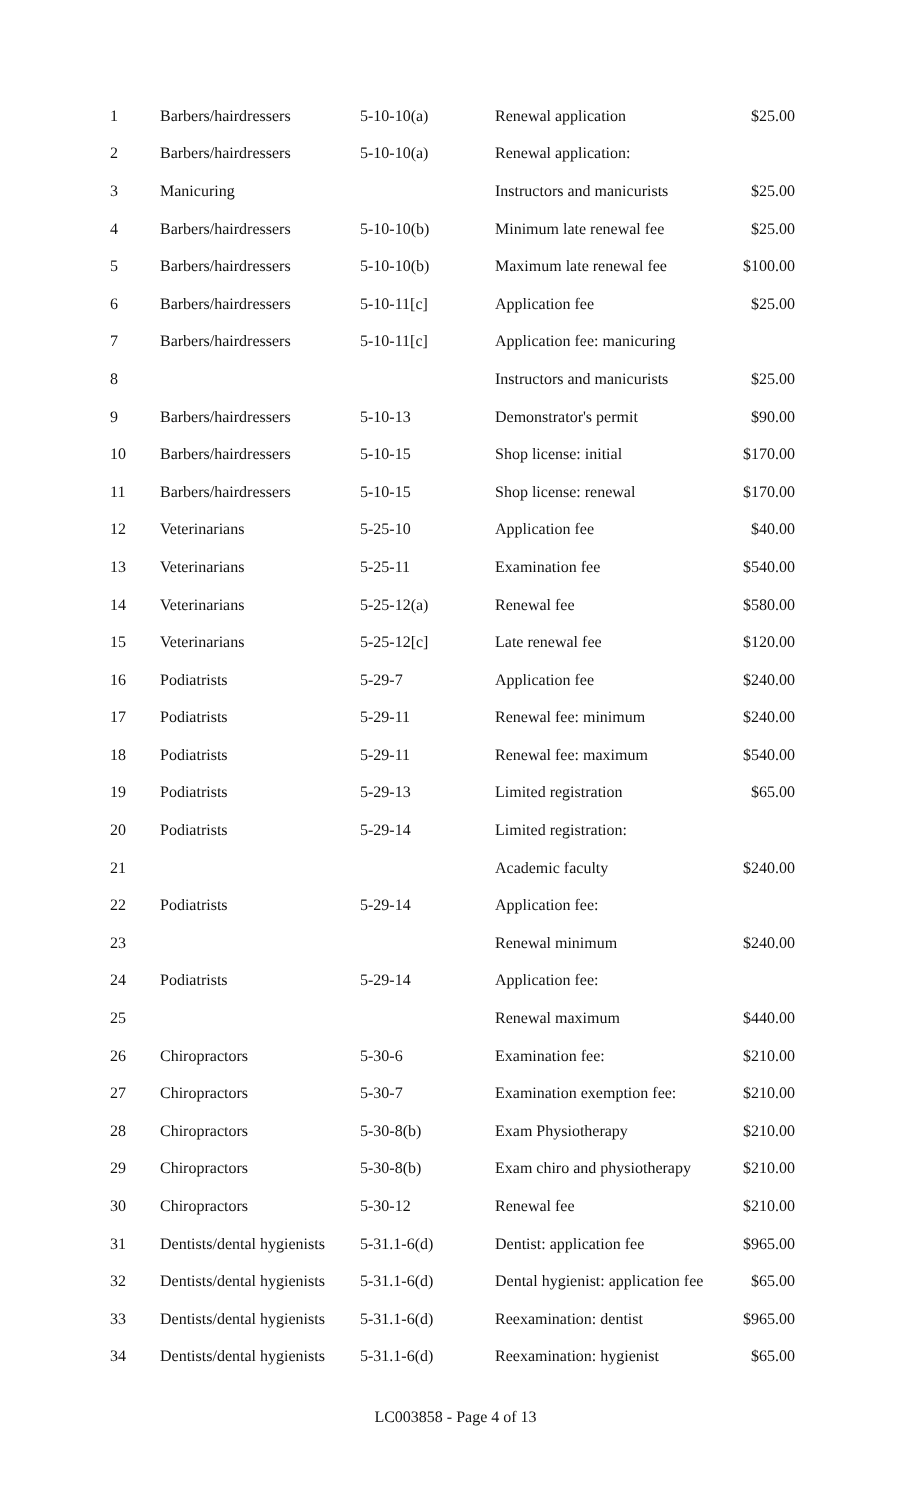| 1 | Barbers/hairdressers | 5-10-10(a) | Renewal application | $25.00 |
| 2 | Barbers/hairdressers | 5-10-10(a) | Renewal application: | |
| 3 | Manicuring | | Instructors and manicurists | $25.00 |
| 4 | Barbers/hairdressers | 5-10-10(b) | Minimum late renewal fee | $25.00 |
| 5 | Barbers/hairdressers | 5-10-10(b) | Maximum late renewal fee | $100.00 |
| 6 | Barbers/hairdressers | 5-10-11[c] | Application fee | $25.00 |
| 7 | Barbers/hairdressers | 5-10-11[c] | Application fee: manicuring | |
| 8 | | | Instructors and manicurists | $25.00 |
| 9 | Barbers/hairdressers | 5-10-13 | Demonstrator's permit | $90.00 |
| 10 | Barbers/hairdressers | 5-10-15 | Shop license: initial | $170.00 |
| 11 | Barbers/hairdressers | 5-10-15 | Shop license: renewal | $170.00 |
| 12 | Veterinarians | 5-25-10 | Application fee | $40.00 |
| 13 | Veterinarians | 5-25-11 | Examination fee | $540.00 |
| 14 | Veterinarians | 5-25-12(a) | Renewal fee | $580.00 |
| 15 | Veterinarians | 5-25-12[c] | Late renewal fee | $120.00 |
| 16 | Podiatrists | 5-29-7 | Application fee | $240.00 |
| 17 | Podiatrists | 5-29-11 | Renewal fee: minimum | $240.00 |
| 18 | Podiatrists | 5-29-11 | Renewal fee: maximum | $540.00 |
| 19 | Podiatrists | 5-29-13 | Limited registration | $65.00 |
| 20 | Podiatrists | 5-29-14 | Limited registration: | |
| 21 | | | Academic faculty | $240.00 |
| 22 | Podiatrists | 5-29-14 | Application fee: | |
| 23 | | | Renewal minimum | $240.00 |
| 24 | Podiatrists | 5-29-14 | Application fee: | |
| 25 | | | Renewal maximum | $440.00 |
| 26 | Chiropractors | 5-30-6 | Examination fee: | $210.00 |
| 27 | Chiropractors | 5-30-7 | Examination exemption fee: | $210.00 |
| 28 | Chiropractors | 5-30-8(b) | Exam Physiotherapy | $210.00 |
| 29 | Chiropractors | 5-30-8(b) | Exam chiro and physiotherapy | $210.00 |
| 30 | Chiropractors | 5-30-12 | Renewal fee | $210.00 |
| 31 | Dentists/dental hygienists | 5-31.1-6(d) | Dentist: application fee | $965.00 |
| 32 | Dentists/dental hygienists | 5-31.1-6(d) | Dental hygienist: application fee | $65.00 |
| 33 | Dentists/dental hygienists | 5-31.1-6(d) | Reexamination: dentist | $965.00 |
| 34 | Dentists/dental hygienists | 5-31.1-6(d) | Reexamination: hygienist | $65.00 |
LC003858 - Page 4 of 13